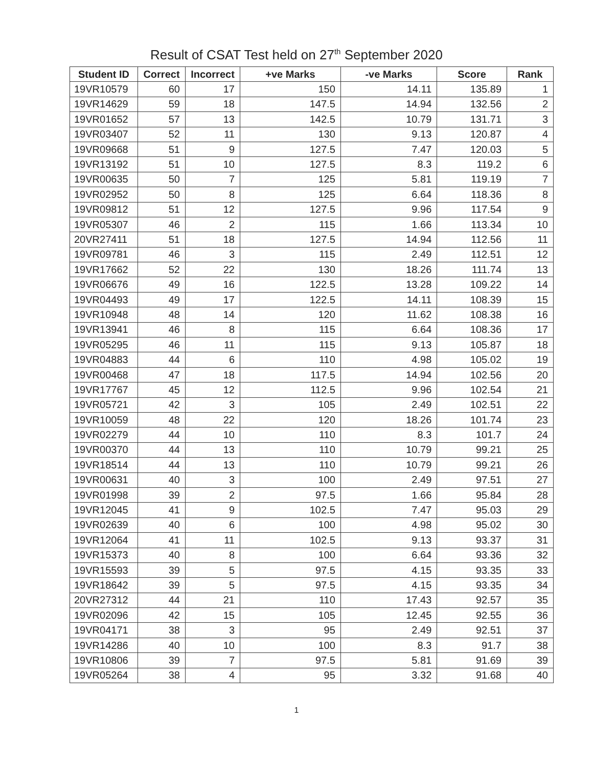Result of CSAT Test held on 27<sup>th</sup> September 2020
| Student ID | Correct | Incorrect | +ve Marks | -ve Marks | Score | Rank |
| --- | --- | --- | --- | --- | --- | --- |
| 19VR10579 | 60 | 17 | 150 | 14.11 | 135.89 | 1 |
| 19VR14629 | 59 | 18 | 147.5 | 14.94 | 132.56 | 2 |
| 19VR01652 | 57 | 13 | 142.5 | 10.79 | 131.71 | 3 |
| 19VR03407 | 52 | 11 | 130 | 9.13 | 120.87 | 4 |
| 19VR09668 | 51 | 9 | 127.5 | 7.47 | 120.03 | 5 |
| 19VR13192 | 51 | 10 | 127.5 | 8.3 | 119.2 | 6 |
| 19VR00635 | 50 | 7 | 125 | 5.81 | 119.19 | 7 |
| 19VR02952 | 50 | 8 | 125 | 6.64 | 118.36 | 8 |
| 19VR09812 | 51 | 12 | 127.5 | 9.96 | 117.54 | 9 |
| 19VR05307 | 46 | 2 | 115 | 1.66 | 113.34 | 10 |
| 20VR27411 | 51 | 18 | 127.5 | 14.94 | 112.56 | 11 |
| 19VR09781 | 46 | 3 | 115 | 2.49 | 112.51 | 12 |
| 19VR17662 | 52 | 22 | 130 | 18.26 | 111.74 | 13 |
| 19VR06676 | 49 | 16 | 122.5 | 13.28 | 109.22 | 14 |
| 19VR04493 | 49 | 17 | 122.5 | 14.11 | 108.39 | 15 |
| 19VR10948 | 48 | 14 | 120 | 11.62 | 108.38 | 16 |
| 19VR13941 | 46 | 8 | 115 | 6.64 | 108.36 | 17 |
| 19VR05295 | 46 | 11 | 115 | 9.13 | 105.87 | 18 |
| 19VR04883 | 44 | 6 | 110 | 4.98 | 105.02 | 19 |
| 19VR00468 | 47 | 18 | 117.5 | 14.94 | 102.56 | 20 |
| 19VR17767 | 45 | 12 | 112.5 | 9.96 | 102.54 | 21 |
| 19VR05721 | 42 | 3 | 105 | 2.49 | 102.51 | 22 |
| 19VR10059 | 48 | 22 | 120 | 18.26 | 101.74 | 23 |
| 19VR02279 | 44 | 10 | 110 | 8.3 | 101.7 | 24 |
| 19VR00370 | 44 | 13 | 110 | 10.79 | 99.21 | 25 |
| 19VR18514 | 44 | 13 | 110 | 10.79 | 99.21 | 26 |
| 19VR00631 | 40 | 3 | 100 | 2.49 | 97.51 | 27 |
| 19VR01998 | 39 | 2 | 97.5 | 1.66 | 95.84 | 28 |
| 19VR12045 | 41 | 9 | 102.5 | 7.47 | 95.03 | 29 |
| 19VR02639 | 40 | 6 | 100 | 4.98 | 95.02 | 30 |
| 19VR12064 | 41 | 11 | 102.5 | 9.13 | 93.37 | 31 |
| 19VR15373 | 40 | 8 | 100 | 6.64 | 93.36 | 32 |
| 19VR15593 | 39 | 5 | 97.5 | 4.15 | 93.35 | 33 |
| 19VR18642 | 39 | 5 | 97.5 | 4.15 | 93.35 | 34 |
| 20VR27312 | 44 | 21 | 110 | 17.43 | 92.57 | 35 |
| 19VR02096 | 42 | 15 | 105 | 12.45 | 92.55 | 36 |
| 19VR04171 | 38 | 3 | 95 | 2.49 | 92.51 | 37 |
| 19VR14286 | 40 | 10 | 100 | 8.3 | 91.7 | 38 |
| 19VR10806 | 39 | 7 | 97.5 | 5.81 | 91.69 | 39 |
| 19VR05264 | 38 | 4 | 95 | 3.32 | 91.68 | 40 |
1